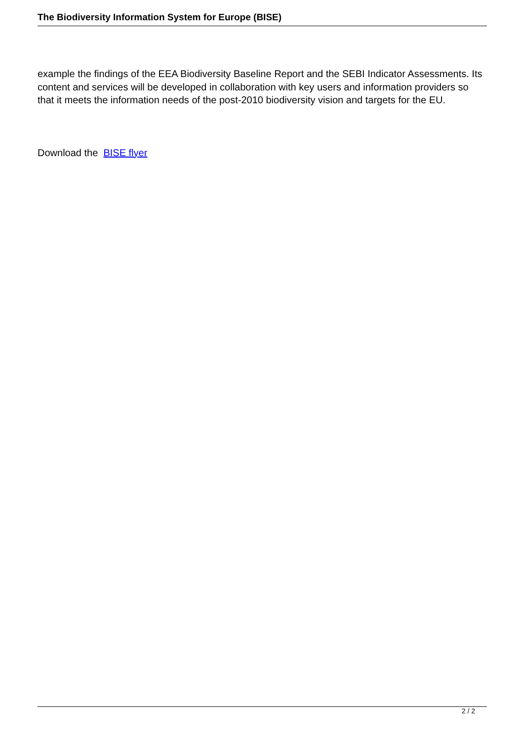The Biodiversity Information System for Europe (BISE)
example the findings of the EEA Biodiversity Baseline Report and the SEBI Indicator Assessments. Its content and services will be developed in collaboration with key users and information providers so that it meets the information needs of the post-2010 biodiversity vision and targets for the EU.
Download the BISE flyer
2 / 2